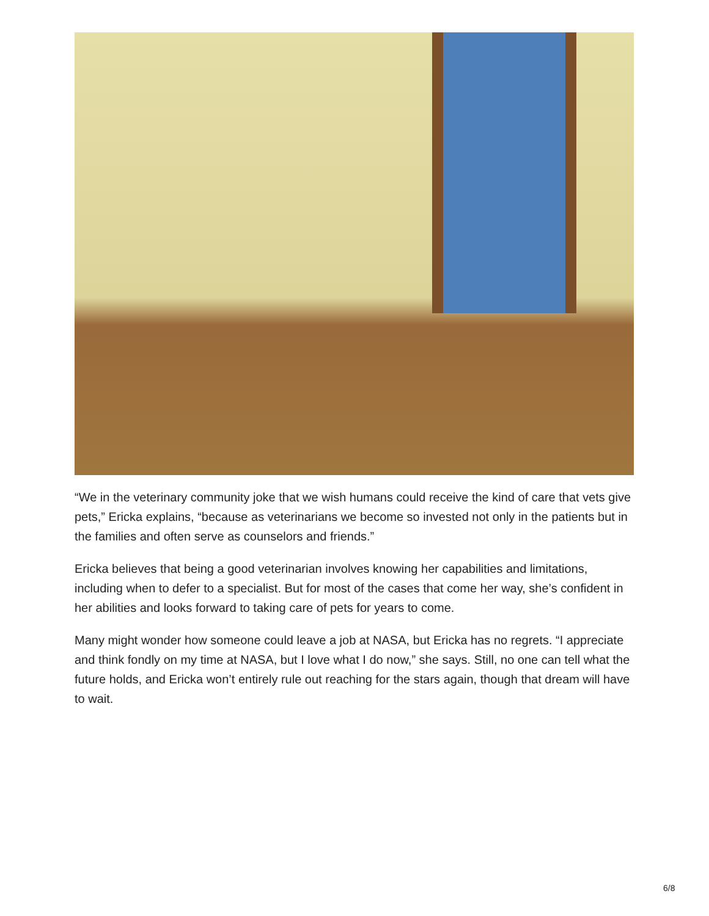“We in the veterinary community joke that we wish humans could receive the kind of care that vets give pets,” Ericka explains, “because as veterinarians we become so invested not only in the patients but in the families and often serve as counselors and friends.”
Ericka believes that being a good veterinarian involves knowing her capabilities and limitations, including when to defer to a specialist. But for most of the cases that come her way, she’s confident in her abilities and looks forward to taking care of pets for years to come.
Many might wonder how someone could leave a job at NASA, but Ericka has no regrets. “I appreciate and think fondly on my time at NASA, but I love what I do now,” she says. Still, no one can tell what the future holds, and Ericka won’t entirely rule out reaching for the stars again, though that dream will have to wait.
6/8